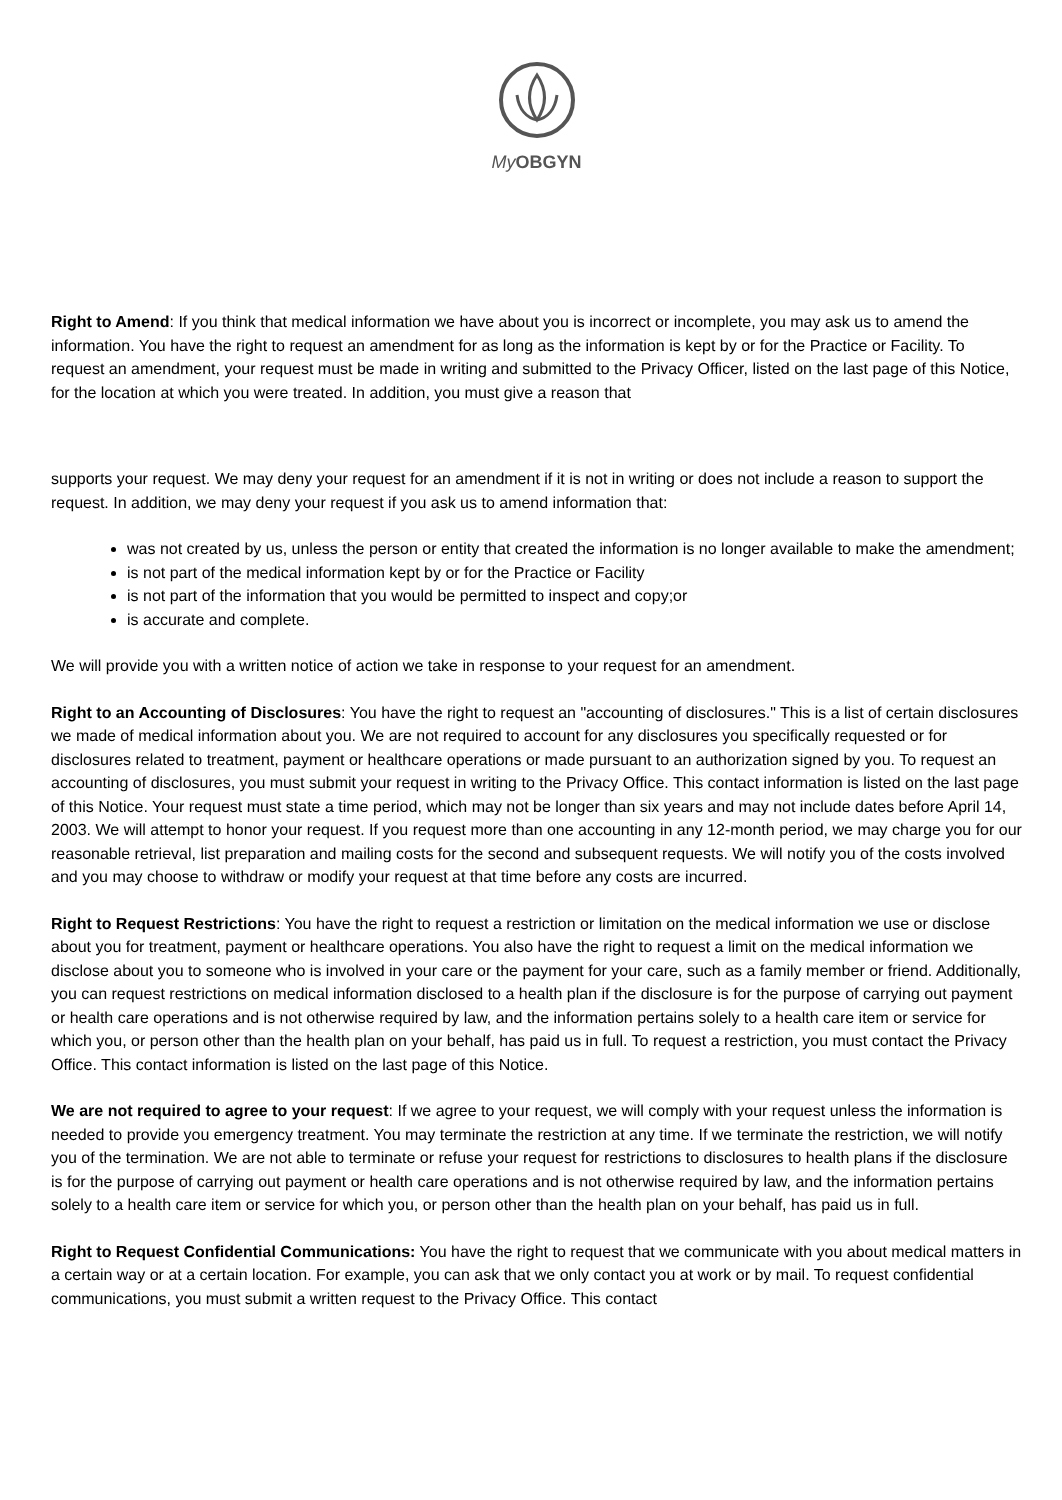My OBGYN
Right to Amend: If you think that medical information we have about you is incorrect or incomplete, you may ask us to amend the information. You have the right to request an amendment for as long as the information is kept by or for the Practice or Facility. To request an amendment, your request must be made in writing and submitted to the Privacy Officer, listed on the last page of this Notice, for the location at which you were treated. In addition, you must give a reason that
supports your request. We may deny your request for an amendment if it is not in writing or does not include a reason to support the request. In addition, we may deny your request if you ask us to amend information that:
was not created by us, unless the person or entity that created the information is no longer available to make the amendment;
is not part of the medical information kept by or for the Practice or Facility
is not part of the information that you would be permitted to inspect and copy;or
is accurate and complete.
We will provide you with a written notice of action we take in response to your request for an amendment.
Right to an Accounting of Disclosures: You have the right to request an "accounting of disclosures." This is a list of certain disclosures we made of medical information about you. We are not required to account for any disclosures you specifically requested or for disclosures related to treatment, payment or healthcare operations or made pursuant to an authorization signed by you. To request an accounting of disclosures, you must submit your request in writing to the Privacy Office. This contact information is listed on the last page of this Notice. Your request must state a time period, which may not be longer than six years and may not include dates before April 14, 2003. We will attempt to honor your request. If you request more than one accounting in any 12-month period, we may charge you for our reasonable retrieval, list preparation and mailing costs for the second and subsequent requests. We will notify you of the costs involved and you may choose to withdraw or modify your request at that time before any costs are incurred.
Right to Request Restrictions: You have the right to request a restriction or limitation on the medical information we use or disclose about you for treatment, payment or healthcare operations. You also have the right to request a limit on the medical information we disclose about you to someone who is involved in your care or the payment for your care, such as a family member or friend. Additionally, you can request restrictions on medical information disclosed to a health plan if the disclosure is for the purpose of carrying out payment or health care operations and is not otherwise required by law, and the information pertains solely to a health care item or service for which you, or person other than the health plan on your behalf, has paid us in full. To request a restriction, you must contact the Privacy Office. This contact information is listed on the last page of this Notice.
We are not required to agree to your request: If we agree to your request, we will comply with your request unless the information is needed to provide you emergency treatment. You may terminate the restriction at any time. If we terminate the restriction, we will notify you of the termination. We are not able to terminate or refuse your request for restrictions to disclosures to health plans if the disclosure is for the purpose of carrying out payment or health care operations and is not otherwise required by law, and the information pertains solely to a health care item or service for which you, or person other than the health plan on your behalf, has paid us in full.
Right to Request Confidential Communications: You have the right to request that we communicate with you about medical matters in a certain way or at a certain location. For example, you can ask that we only contact you at work or by mail. To request confidential communications, you must submit a written request to the Privacy Office. This contact